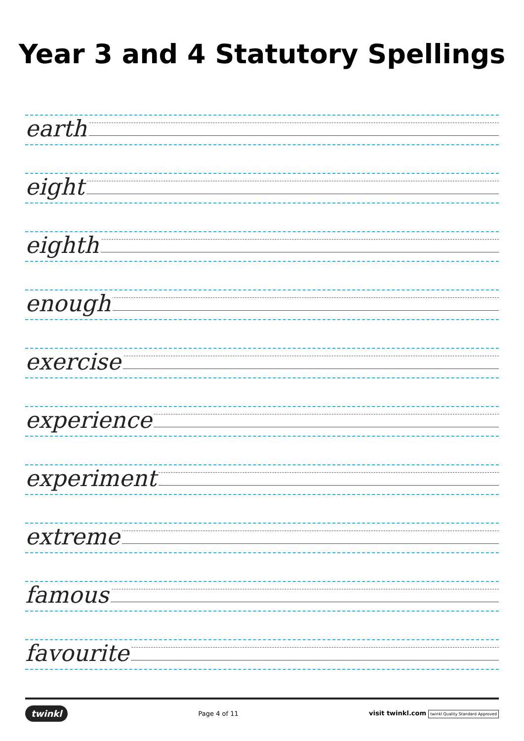Year 3 and 4 Statutory Spellings
earth
eight
eighth
enough
exercise
experience
experiment
extreme
famous
favourite
twinkl Page 4 of 11 visit twinkl.com twinkl Quality Standard Approved